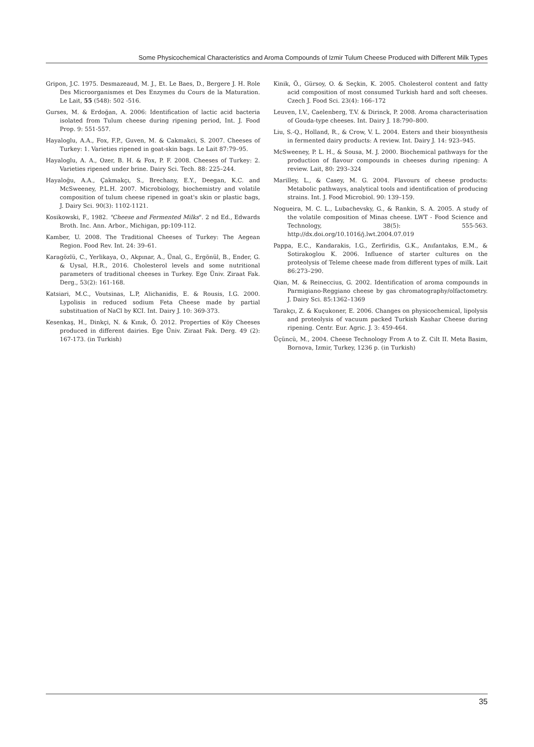Some Physicochemical Characteristics and Aroma Compounds of Izmir Tulum Cheese Produced with Different Milk Types
Gripon, J.C. 1975. Desmazeaud, M. J., Et. Le Baes, D., Bergere J. H. Role Des Microorganismes et Des Enzymes du Cours de la Maturation. Le Lait, 55 (548): 502 -516.
Gurses, M. & Erdoğan, A. 2006: Identification of lactic acid bacteria isolated from Tulum cheese during ripening period, Int. J. Food Prop. 9: 551-557.
Hayaloglu, A.A., Fox, F.P., Guven, M. & Cakmakci, S. 2007. Cheeses of Turkey: 1. Varieties ripened in goat-skin bags. Le Lait 87:79–95.
Hayaloglu, A. A., Ozer, B. H. & Fox, P. F. 2008. Cheeses of Turkey: 2. Varieties ripened under brine. Dairy Sci. Tech. 88: 225–244.
Hayaloğu, A.A., Çakmakçı, S., Brechany, E.Y., Deegan, K.C. and McSweeney, P.L.H. 2007. Microbiology, biochemistry and volatile composition of tulum cheese ripened in goat's skin or plastic bags, J. Dairy Sci. 90(3): 1102-1121.
Kosikowski, F., 1982. "Cheese and Fermented Milks". 2 nd Ed., Edwards Broth. Inc. Ann. Arbor., Michigan, pp:109-112.
Kamber, U. 2008. The Traditional Cheeses of Turkey: The Aegean Region. Food Rev. Int. 24: 39–61.
Karagözlü, C., Yerlikaya, O., Akpınar, A., Ünal, G., Ergönül, B., Ender, G. & Uysal, H.R., 2016. Cholesterol levels and some nutritional parameters of traditional cheeses in Turkey. Ege Üniv. Ziraat Fak. Derg., 53(2): 161-168.
Katsiari, M.C., Voutsinas, L.P, Alichanidis, E. & Rousis, I.G. 2000. Lypolisis in reduced sodium Feta Cheese made by partial substituation of NaCl by KCI. Int. Dairy J. 10: 369-373.
Kesenkaş, H., Dinkçi, N. & Kınık, Ö. 2012. Properties of Köy Cheeses produced in different dairies. Ege Üniv. Ziraat Fak. Derg. 49 (2): 167-173. (in Turkish)
Kinik, Ö., Gürsoy, O. & Seçkin, K. 2005. Cholesterol content and fatty acid composition of most consumed Turkish hard and soft cheeses. Czech J. Food Sci. 23(4): 166–172
Leuven, I.V., Caelenberg, T.V. & Dirinck, P. 2008. Aroma characterisation of Gouda-type cheeses. Int. Dairy J. 18:790–800.
Liu, S.-Q., Holland, R., & Crow, V. L. 2004. Esters and their biosynthesis in fermented dairy products: A review. Int. Dairy J. 14: 923–945.
McSweeney, P. L. H., & Sousa, M. J. 2000. Biochemical pathways for the production of flavour compounds in cheeses during ripening: A review. Lait, 80: 293–324
Marilley, L., & Casey, M. G. 2004. Flavours of cheese products: Metabolic pathways, analytical tools and identification of producing strains. Int. J. Food Microbiol. 90: 139–159.
Nogueira, M. C. L., Lubachevsky, G., & Rankin, S. A. 2005. A study of the volatile composition of Minas cheese. LWT - Food Science and Technology, 38(5): 555-563. http://dx.doi.org/10.1016/j.lwt.2004.07.019
Pappa, E.C., Kandarakis, I.G., Zerfiridis, G.K., Anıfantakıs, E.M., & Sotirakoglou K. 2006. Influence of starter cultures on the proteolysis of Teleme cheese made from different types of milk. Lait 86:273–290.
Qian, M. & Reineccius, G. 2002. Identification of aroma compounds in Parmigiano-Reggiano cheese by gas chromatography/olfactometry. J. Dairy Sci. 85:1362–1369
Tarakçı, Z. & Kuçukoner, E. 2006. Changes on physicochemical, lipolysis and proteolysis of vacuum packed Turkish Kashar Cheese during ripening. Centr. Eur. Agric. J. 3: 459-464.
Üçüncü, M., 2004. Cheese Technology From A to Z. Cilt II. Meta Basim, Bornova, Izmir, Turkey, 1236 p. (in Turkish)
35